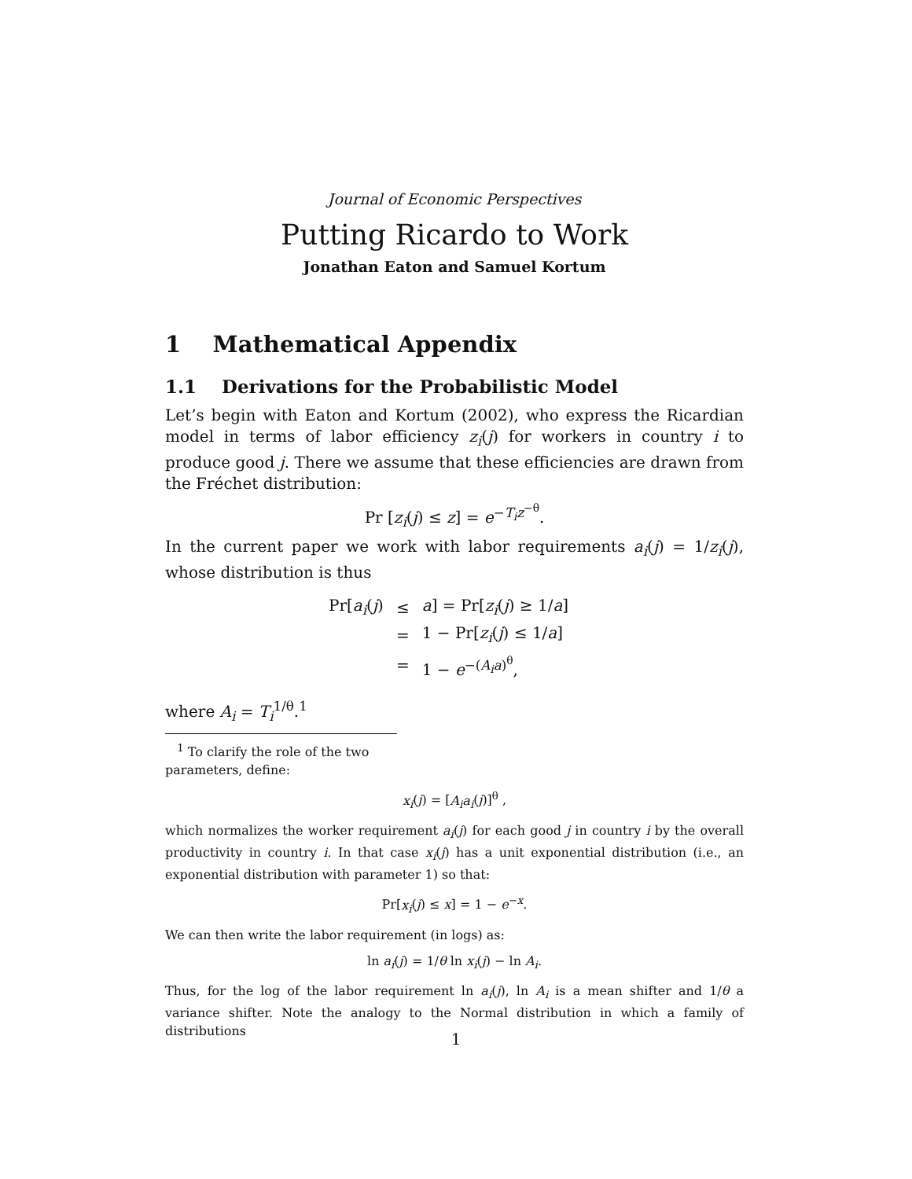Journal of Economic Perspectives
Putting Ricardo to Work
Jonathan Eaton and Samuel Kortum
1 Mathematical Appendix
1.1 Derivations for the Probabilistic Model
Let’s begin with Eaton and Kortum (2002), who express the Ricardian model in terms of labor efficiency z<sub>i</sub>(j) for workers in country i to produce good j. There we assume that these efficiencies are drawn from the Fréchet distribution:
Pr [z<sub>i</sub>(j) ≤ z] = e<sup>−T<sub>i</sub>z<sup>−θ</sup></sup>.
In the current paper we work with labor requirements a<sub>i</sub>(j) = 1/z<sub>i</sub>(j), whose distribution is thus
| Pr[ a<sub>i</sub> ( j ) | ≤ | a ] = Pr[ z<sub>i</sub> ( j ) ≥ 1/ a ] |
| | = | 1 − Pr[ z<sub>i</sub> ( j ) ≤ 1/ a ] |
| | = | 1 − e<sup>−(A<sub>i</sub>a)<sup>θ</sup></sup>, |
where A<sub>i</sub> = T<sub>i</sub><sup>1/θ</sup>.<sup>1</sup>
<sup>1</sup> To clarify the role of the two parameters, define:
x<sub>i</sub>(j) = [A<sub>i</sub>a<sub>i</sub>(j)]<sup>θ</sup> ,
which normalizes the worker requirement a<sub>i</sub>(j) for each good j in country i by the overall productivity in country i. In that case x<sub>i</sub>(j) has a unit exponential distribution (i.e., an exponential distribution with parameter 1) so that:
Pr[x<sub>i</sub>(j) ≤ x] = 1 − e<sup>−x</sup>.
We can then write the labor requirement (in logs) as:
ln a<sub>i</sub>(j) = 1/θ ln x<sub>i</sub>(j) − ln A<sub>i</sub>.
Thus, for the log of the labor requirement ln a<sub>i</sub>(j), ln A<sub>i</sub> is a mean shifter and 1/θ a variance shifter. Note the analogy to the Normal distribution in which a family of distributions
1